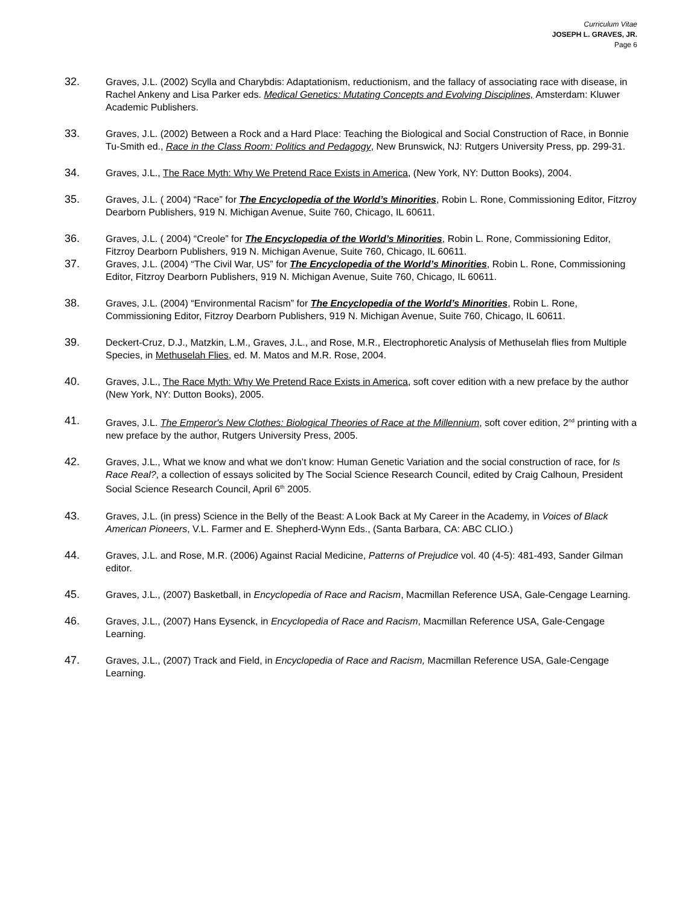Curriculum Vitae
JOSEPH L. GRAVES, JR.
Page 6
32. Graves, J.L. (2002) Scylla and Charybdis: Adaptationism, reductionism, and the fallacy of associating race with disease, in Rachel Ankeny and Lisa Parker eds. Medical Genetics: Mutating Concepts and Evolving Disciplines, Amsterdam: Kluwer Academic Publishers.
33. Graves, J.L. (2002) Between a Rock and a Hard Place: Teaching the Biological and Social Construction of Race, in Bonnie Tu-Smith ed., Race in the Class Room: Politics and Pedagogy, New Brunswick, NJ: Rutgers University Press, pp. 299-31.
34. Graves, J.L., The Race Myth: Why We Pretend Race Exists in America, (New York, NY: Dutton Books), 2004.
35. Graves, J.L. ( 2004) “Race” for The Encyclopedia of the World’s Minorities, Robin L. Rone, Commissioning Editor, Fitzroy Dearborn Publishers, 919 N. Michigan Avenue, Suite 760, Chicago, IL 60611.
36. Graves, J.L. ( 2004) “Creole” for The Encyclopedia of the World’s Minorities, Robin L. Rone, Commissioning Editor, Fitzroy Dearborn Publishers, 919 N. Michigan Avenue, Suite 760, Chicago, IL 60611.
37. Graves, J.L. (2004) “The Civil War, US” for The Encyclopedia of the World’s Minorities, Robin L. Rone, Commissioning Editor, Fitzroy Dearborn Publishers, 919 N. Michigan Avenue, Suite 760, Chicago, IL 60611.
38. Graves, J.L. (2004) “Environmental Racism” for The Encyclopedia of the World’s Minorities, Robin L. Rone, Commissioning Editor, Fitzroy Dearborn Publishers, 919 N. Michigan Avenue, Suite 760, Chicago, IL 60611.
39. Deckert-Cruz, D.J., Matzkin, L.M., Graves, J.L., and Rose, M.R., Electrophoretic Analysis of Methuselah flies from Multiple Species, in Methuselah Flies, ed. M. Matos and M.R. Rose, 2004.
40. Graves, J.L., The Race Myth: Why We Pretend Race Exists in America, soft cover edition with a new preface by the author (New York, NY: Dutton Books), 2005.
41. Graves, J.L. The Emperor's New Clothes: Biological Theories of Race at the Millennium, soft cover edition, 2<sup>nd</sup> printing with a new preface by the author, Rutgers University Press, 2005.
42. Graves, J.L., What we know and what we don’t know: Human Genetic Variation and the social construction of race, for Is Race Real?, a collection of essays solicited by The Social Science Research Council, edited by Craig Calhoun, President Social Science Research Council, April 6<sup>th</sup> 2005.
43. Graves, J.L. (in press) Science in the Belly of the Beast: A Look Back at My Career in the Academy, in Voices of Black American Pioneers, V.L. Farmer and E. Shepherd-Wynn Eds., (Santa Barbara, CA: ABC CLIO.)
44. Graves, J.L. and Rose, M.R. (2006) Against Racial Medicine, Patterns of Prejudice vol. 40 (4-5): 481-493, Sander Gilman editor.
45. Graves, J.L., (2007) Basketball, in Encyclopedia of Race and Racism, Macmillan Reference USA, Gale-Cengage Learning.
46. Graves, J.L., (2007) Hans Eysenck, in Encyclopedia of Race and Racism, Macmillan Reference USA, Gale-Cengage Learning.
47. Graves, J.L., (2007) Track and Field, in Encyclopedia of Race and Racism, Macmillan Reference USA, Gale-Cengage Learning.